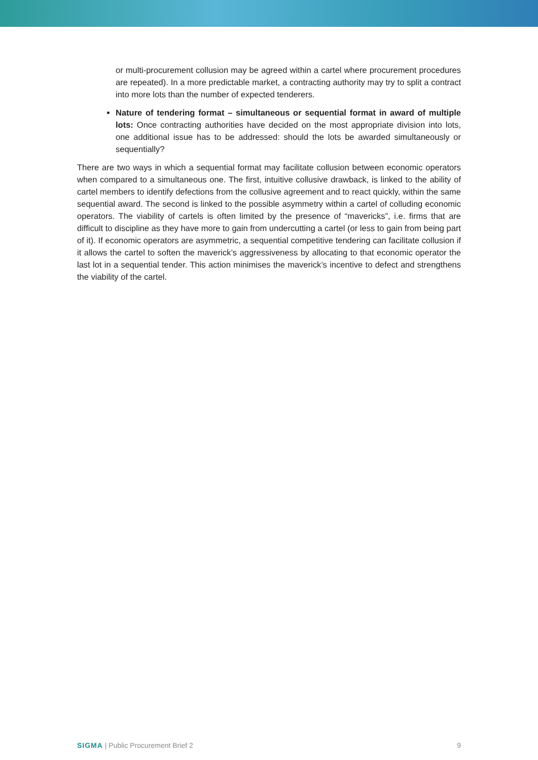or multi-procurement collusion may be agreed within a cartel where procurement procedures are repeated). In a more predictable market, a contracting authority may try to split a contract into more lots than the number of expected tenderers.
Nature of tendering format – simultaneous or sequential format in award of multiple lots: Once contracting authorities have decided on the most appropriate division into lots, one additional issue has to be addressed: should the lots be awarded simultaneously or sequentially?
There are two ways in which a sequential format may facilitate collusion between economic operators when compared to a simultaneous one. The first, intuitive collusive drawback, is linked to the ability of cartel members to identify defections from the collusive agreement and to react quickly, within the same sequential award. The second is linked to the possible asymmetry within a cartel of colluding economic operators. The viability of cartels is often limited by the presence of “mavericks”, i.e. firms that are difficult to discipline as they have more to gain from undercutting a cartel (or less to gain from being part of it). If economic operators are asymmetric, a sequential competitive tendering can facilitate collusion if it allows the cartel to soften the maverick’s aggressiveness by allocating to that economic operator the last lot in a sequential tender. This action minimises the maverick’s incentive to defect and strengthens the viability of the cartel.
SIGMA | Public Procurement Brief 2 9